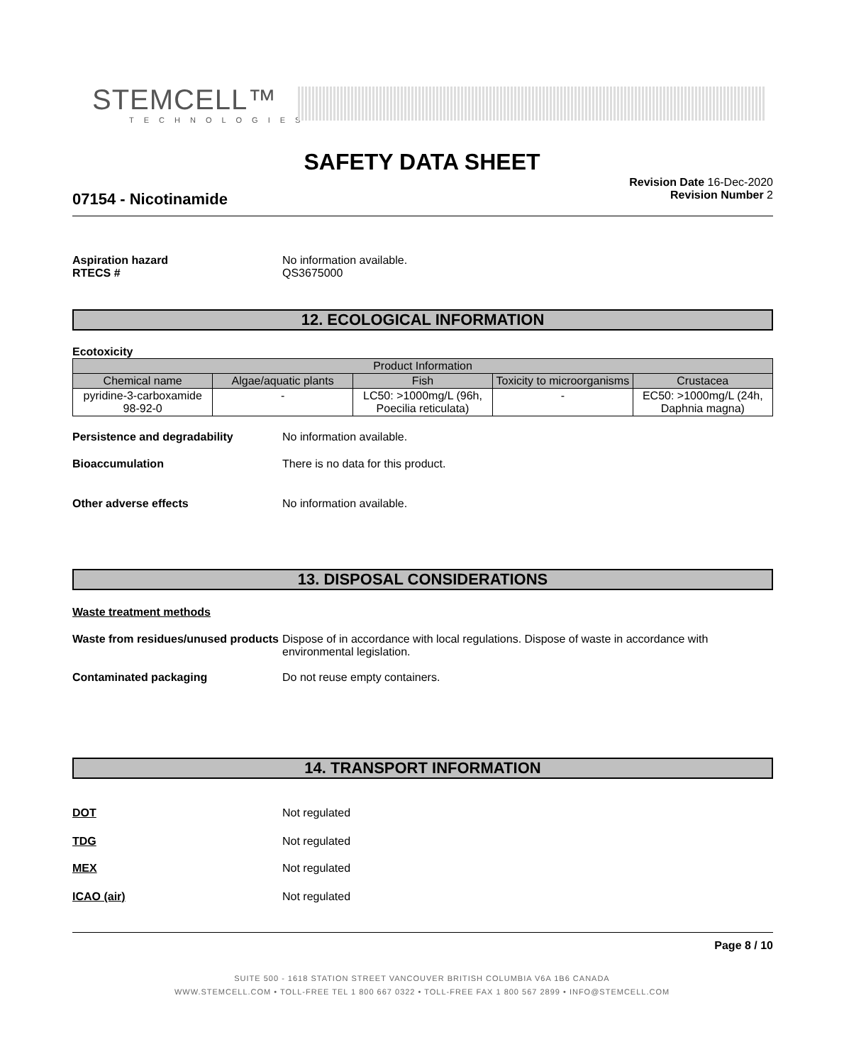STEMCELL™
TECHNOLOGIES
SAFETY DATA SHEET
Revision Date 16-Dec-2020
Revision Number 2
07154 - Nicotinamide
Aspiration hazard No information available.
RTECS # QS3675000
12. ECOLOGICAL INFORMATION
Ecotoxicity
| Product Information | | | | |
| --- | --- | --- | --- | --- |
| Chemical name | Algae/aquatic plants | Fish | Toxicity to microorganisms | Crustacea |
| pyridine-3-carboxamide 98-92-0 | - | LC50: >1000mg/L (96h, Poecilia reticulata) | - | EC50: >1000mg/L (24h, Daphnia magna) |
Persistence and degradability No information available.
Bioaccumulation There is no data for this product.
Other adverse effects No information available.
13. DISPOSAL CONSIDERATIONS
Waste treatment methods
Waste from residues/unused products
Dispose of in accordance with local regulations. Dispose of waste in accordance with environmental legislation.
Contaminated packaging Do not reuse empty containers.
14. TRANSPORT INFORMATION
DOT Not regulated
TDG Not regulated
MEX Not regulated
ICAO (air) Not regulated
Page 8 / 10
SUITE 500 - 1618 STATION STREET VANCOUVER BRITISH COLUMBIA V6A 1B6 CANADA
WWW.STEMCELL.COM • TOLL-FREE TEL 1 800 667 0322 • TOLL-FREE FAX 1 800 567 2899 • INFO@STEMCELL.COM